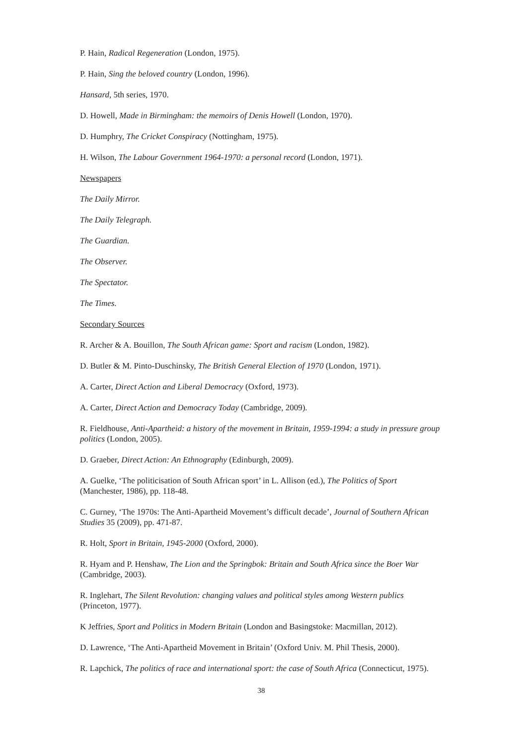P. Hain, Radical Regeneration (London, 1975).
P. Hain, Sing the beloved country (London, 1996).
Hansard, 5th series, 1970.
D. Howell, Made in Birmingham: the memoirs of Denis Howell (London, 1970).
D. Humphry, The Cricket Conspiracy (Nottingham, 1975).
H. Wilson, The Labour Government 1964-1970: a personal record (London, 1971).
Newspapers
The Daily Mirror.
The Daily Telegraph.
The Guardian.
The Observer.
The Spectator.
The Times.
Secondary Sources
R. Archer & A. Bouillon, The South African game: Sport and racism (London, 1982).
D. Butler & M. Pinto-Duschinsky, The British General Election of 1970 (London, 1971).
A. Carter, Direct Action and Liberal Democracy (Oxford, 1973).
A. Carter, Direct Action and Democracy Today (Cambridge, 2009).
R. Fieldhouse, Anti-Apartheid: a history of the movement in Britain, 1959-1994: a study in pressure group politics (London, 2005).
D. Graeber, Direct Action: An Ethnography (Edinburgh, 2009).
A. Guelke, ‘The politicisation of South African sport’ in L. Allison (ed.), The Politics of Sport (Manchester, 1986), pp. 118-48.
C. Gurney, ‘The 1970s: The Anti-Apartheid Movement’s difficult decade’, Journal of Southern African Studies 35 (2009), pp. 471-87.
R. Holt, Sport in Britain, 1945-2000 (Oxford, 2000).
R. Hyam and P. Henshaw, The Lion and the Springbok: Britain and South Africa since the Boer War (Cambridge, 2003).
R. Inglehart, The Silent Revolution: changing values and political styles among Western publics (Princeton, 1977).
K Jeffries, Sport and Politics in Modern Britain (London and Basingstoke: Macmillan, 2012).
D. Lawrence, ‘The Anti-Apartheid Movement in Britain’ (Oxford Univ. M. Phil Thesis, 2000).
R. Lapchick, The politics of race and international sport: the case of South Africa (Connecticut, 1975).
38